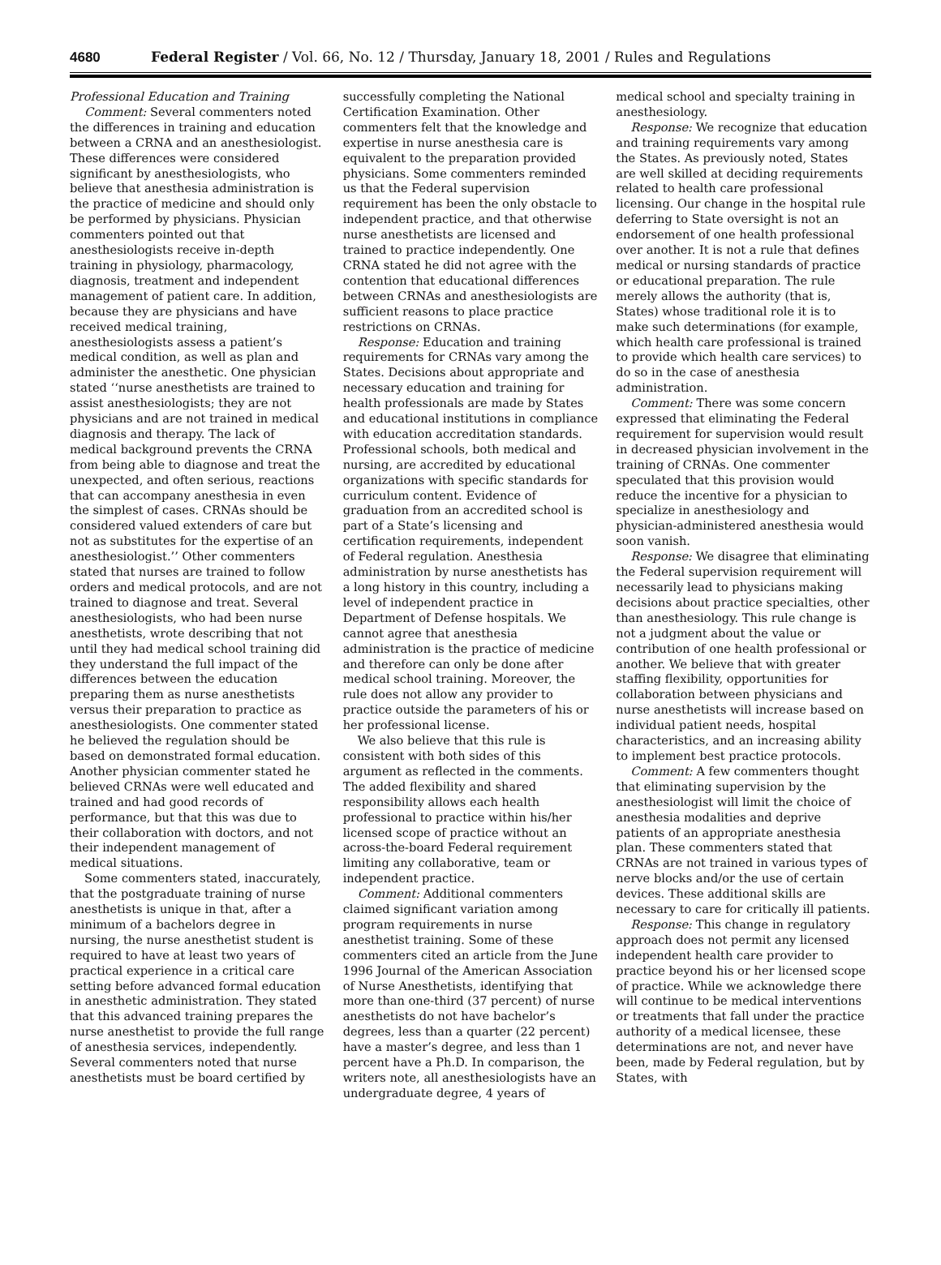4680 Federal Register / Vol. 66, No. 12 / Thursday, January 18, 2001 / Rules and Regulations
Professional Education and Training
Comment: Several commenters noted the differences in training and education between a CRNA and an anesthesiologist. These differences were considered significant by anesthesiologists, who believe that anesthesia administration is the practice of medicine and should only be performed by physicians. Physician commenters pointed out that anesthesiologists receive in-depth training in physiology, pharmacology, diagnosis, treatment and independent management of patient care. In addition, because they are physicians and have received medical training, anesthesiologists assess a patient’s medical condition, as well as plan and administer the anesthetic. One physician stated ‘‘nurse anesthetists are trained to assist anesthesiologists; they are not physicians and are not trained in medical diagnosis and therapy. The lack of medical background prevents the CRNA from being able to diagnose and treat the unexpected, and often serious, reactions that can accompany anesthesia in even the simplest of cases. CRNAs should be considered valued extenders of care but not as substitutes for the expertise of an anesthesiologist.’’ Other commenters stated that nurses are trained to follow orders and medical protocols, and are not trained to diagnose and treat. Several anesthesiologists, who had been nurse anesthetists, wrote describing that not until they had medical school training did they understand the full impact of the differences between the education preparing them as nurse anesthetists versus their preparation to practice as anesthesiologists. One commenter stated he believed the regulation should be based on demonstrated formal education. Another physician commenter stated he believed CRNAs were well educated and trained and had good records of performance, but that this was due to their collaboration with doctors, and not their independent management of medical situations.
Some commenters stated, inaccurately, that the postgraduate training of nurse anesthetists is unique in that, after a minimum of a bachelors degree in nursing, the nurse anesthetist student is required to have at least two years of practical experience in a critical care setting before advanced formal education in anesthetic administration. They stated that this advanced training prepares the nurse anesthetist to provide the full range of anesthesia services, independently. Several commenters noted that nurse anesthetists must be board certified by
successfully completing the National Certification Examination. Other commenters felt that the knowledge and expertise in nurse anesthesia care is equivalent to the preparation provided physicians. Some commenters reminded us that the Federal supervision requirement has been the only obstacle to independent practice, and that otherwise nurse anesthetists are licensed and trained to practice independently. One CRNA stated he did not agree with the contention that educational differences between CRNAs and anesthesiologists are sufficient reasons to place practice restrictions on CRNAs.
Response: Education and training requirements for CRNAs vary among the States. Decisions about appropriate and necessary education and training for health professionals are made by States and educational institutions in compliance with education accreditation standards. Professional schools, both medical and nursing, are accredited by educational organizations with specific standards for curriculum content. Evidence of graduation from an accredited school is part of a State’s licensing and certification requirements, independent of Federal regulation. Anesthesia administration by nurse anesthetists has a long history in this country, including a level of independent practice in Department of Defense hospitals. We cannot agree that anesthesia administration is the practice of medicine and therefore can only be done after medical school training. Moreover, the rule does not allow any provider to practice outside the parameters of his or her professional license.
We also believe that this rule is consistent with both sides of this argument as reflected in the comments. The added flexibility and shared responsibility allows each health professional to practice within his/her licensed scope of practice without an across-the-board Federal requirement limiting any collaborative, team or independent practice.
Comment: Additional commenters claimed significant variation among program requirements in nurse anesthetist training. Some of these commenters cited an article from the June 1996 Journal of the American Association of Nurse Anesthetists, identifying that more than one-third (37 percent) of nurse anesthetists do not have bachelor’s degrees, less than a quarter (22 percent) have a master’s degree, and less than 1 percent have a Ph.D. In comparison, the writers note, all anesthesiologists have an undergraduate degree, 4 years of
medical school and specialty training in anesthesiology.
Response: We recognize that education and training requirements vary among the States. As previously noted, States are well skilled at deciding requirements related to health care professional licensing. Our change in the hospital rule deferring to State oversight is not an endorsement of one health professional over another. It is not a rule that defines medical or nursing standards of practice or educational preparation. The rule merely allows the authority (that is, States) whose traditional role it is to make such determinations (for example, which health care professional is trained to provide which health care services) to do so in the case of anesthesia administration.
Comment: There was some concern expressed that eliminating the Federal requirement for supervision would result in decreased physician involvement in the training of CRNAs. One commenter speculated that this provision would reduce the incentive for a physician to specialize in anesthesiology and physician-administered anesthesia would soon vanish.
Response: We disagree that eliminating the Federal supervision requirement will necessarily lead to physicians making decisions about practice specialties, other than anesthesiology. This rule change is not a judgment about the value or contribution of one health professional or another. We believe that with greater staffing flexibility, opportunities for collaboration between physicians and nurse anesthetists will increase based on individual patient needs, hospital characteristics, and an increasing ability to implement best practice protocols.
Comment: A few commenters thought that eliminating supervision by the anesthesiologist will limit the choice of anesthesia modalities and deprive patients of an appropriate anesthesia plan. These commenters stated that CRNAs are not trained in various types of nerve blocks and/or the use of certain devices. These additional skills are necessary to care for critically ill patients.
Response: This change in regulatory approach does not permit any licensed independent health care provider to practice beyond his or her licensed scope of practice. While we acknowledge there will continue to be medical interventions or treatments that fall under the practice authority of a medical licensee, these determinations are not, and never have been, made by Federal regulation, but by States, with